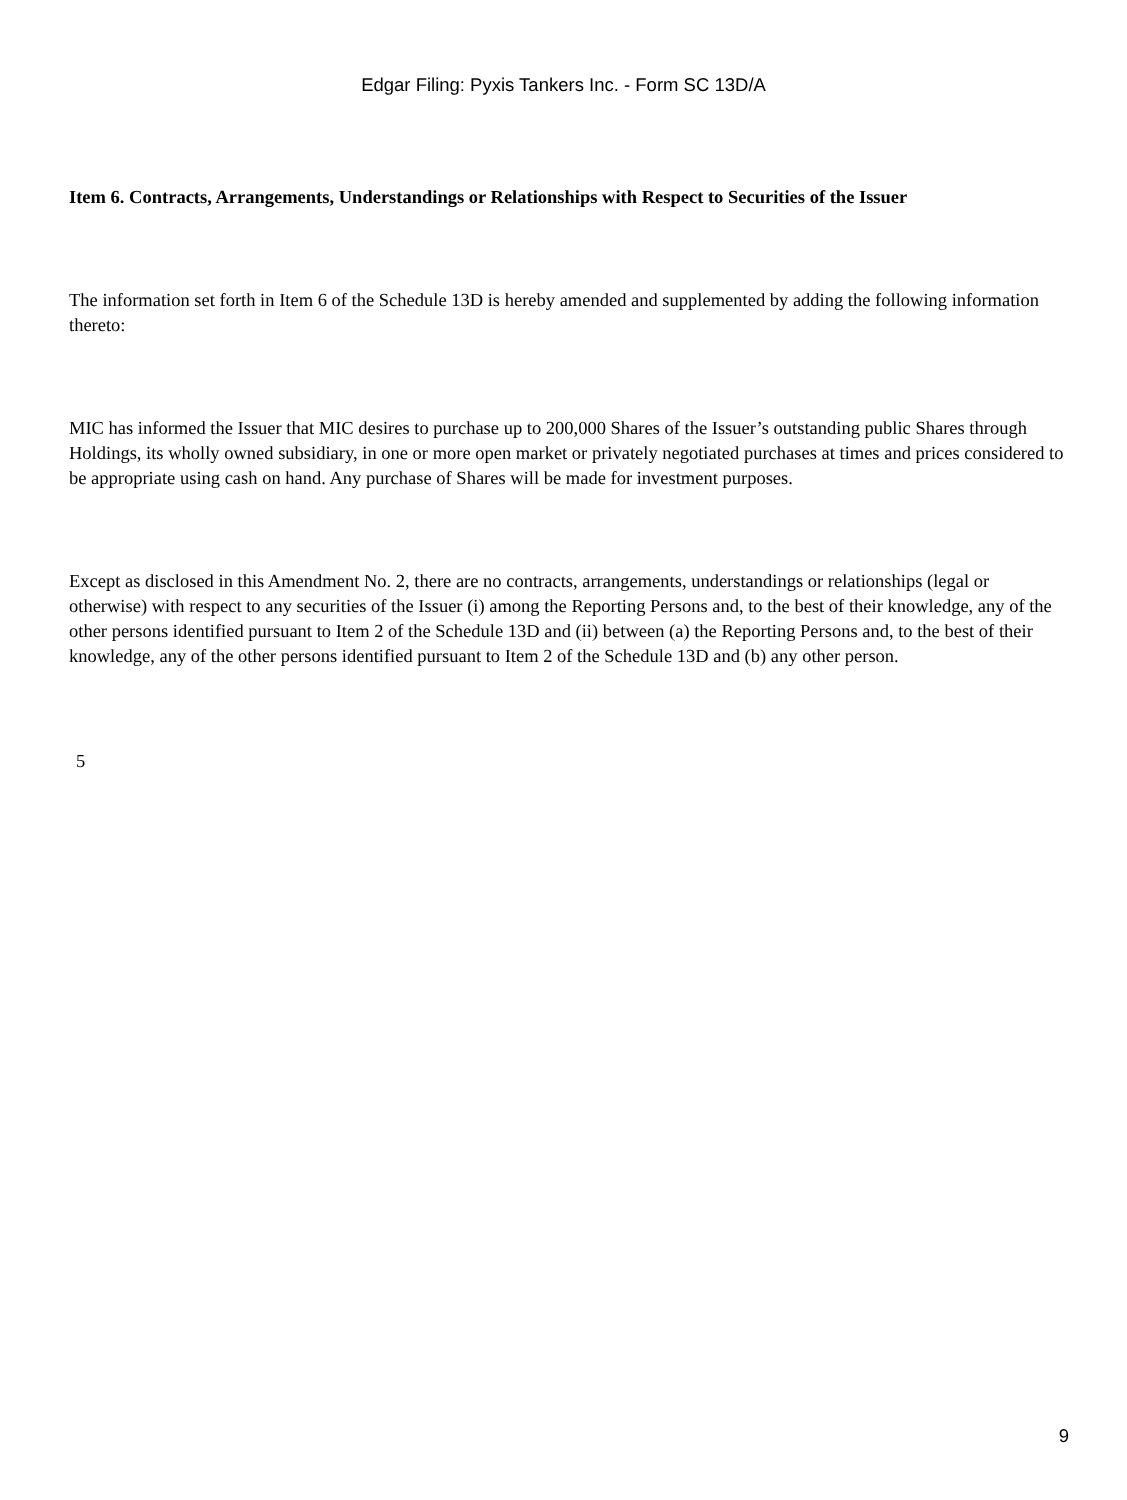Edgar Filing: Pyxis Tankers Inc. - Form SC 13D/A
Item 6. Contracts, Arrangements, Understandings or Relationships with Respect to Securities of the Issuer
The information set forth in Item 6 of the Schedule 13D is hereby amended and supplemented by adding the following information thereto:
MIC has informed the Issuer that MIC desires to purchase up to 200,000 Shares of the Issuer’s outstanding public Shares through Holdings, its wholly owned subsidiary, in one or more open market or privately negotiated purchases at times and prices considered to be appropriate using cash on hand. Any purchase of Shares will be made for investment purposes.
Except as disclosed in this Amendment No. 2, there are no contracts, arrangements, understandings or relationships (legal or otherwise) with respect to any securities of the Issuer (i) among the Reporting Persons and, to the best of their knowledge, any of the other persons identified pursuant to Item 2 of the Schedule 13D and (ii) between (a) the Reporting Persons and, to the best of their knowledge, any of the other persons identified pursuant to Item 2 of the Schedule 13D and (b) any other person.
5
9